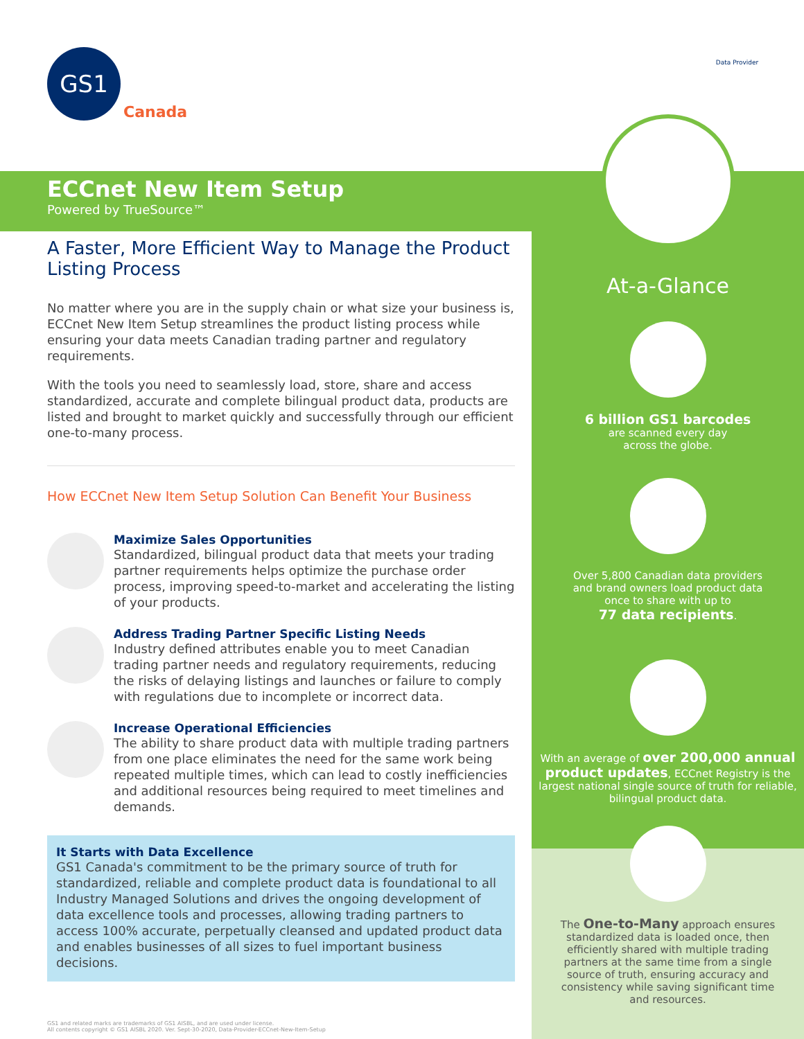GS1
Canada
ECCnet New Item Setup
Powered by TrueSource™
A Faster, More Efficient Way to Manage the Product Listing Process
No matter where you are in the supply chain or what size your business is, ECCnet New Item Setup streamlines the product listing process while ensuring your data meets Canadian trading partner and regulatory requirements.
With the tools you need to seamlessly load, store, share and access standardized, accurate and complete bilingual product data, products are listed and brought to market quickly and successfully through our efficient one-to-many process.
How ECCnet New Item Setup Solution Can Benefit Your Business
Maximize Sales Opportunities
Standardized, bilingual product data that meets your trading partner requirements helps optimize the purchase order process, improving speed-to-market and accelerating the listing of your products.
Address Trading Partner Specific Listing Needs
Industry defined attributes enable you to meet Canadian trading partner needs and regulatory requirements, reducing the risks of delaying listings and launches or failure to comply with regulations due to incomplete or incorrect data.
Increase Operational Efficiencies
The ability to share product data with multiple trading partners from one place eliminates the need for the same work being repeated multiple times, which can lead to costly inefficiencies and additional resources being required to meet timelines and demands.
It Starts with Data Excellence
GS1 Canada's commitment to be the primary source of truth for standardized, reliable and complete product data is foundational to all Industry Managed Solutions and drives the ongoing development of data excellence tools and processes, allowing trading partners to access 100% accurate, perpetually cleansed and updated product data and enables businesses of all sizes to fuel important business decisions.
GS1 and related marks are trademarks of GS1 AISBL, and are used under license.
All contents copyright © GS1 AISBL 2020. Ver. Sept-30-2020, Data-Provider-ECCnet-New-Item-Setup
Data Provider
At-a-Glance
6 billion GS1 barcodes
are scanned every day
across the globe.
Over 5,800 Canadian data providers
and brand owners load product data
once to share with up to
77 data recipients.
With an average of over 200,000 annual product updates, ECCnet Registry is the largest national single source of truth for reliable, bilingual product data.
The One-to-Many approach ensures standardized data is loaded once, then efficiently shared with multiple trading partners at the same time from a single source of truth, ensuring accuracy and consistency while saving significant time and resources.